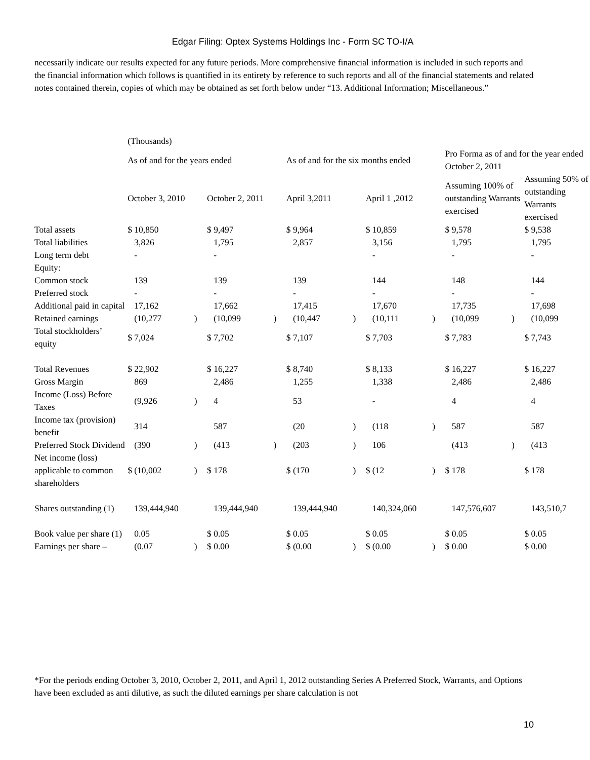Edgar Filing: Optex Systems Holdings Inc - Form SC TO-I/A
necessarily indicate our results expected for any future periods. More comprehensive financial information is included in such reports and the financial information which follows is quantified in its entirety by reference to such reports and all of the financial statements and related notes contained therein, copies of which may be obtained as set forth below under “13. Additional Information; Miscellaneous.”
| | (Thousands) | | | | | | | | | | |
| | As of and for the years ended | | | | As of and for the six months ended | | | | Pro Forma as of and for the year ended October 2, 2011 | | |
| | October 3, 2010 | | October 2, 2011 | | April 3,2011 | | April 1 ,2012 | | Assuming 100% of outstanding Warrants exercised | | Assuming 50% of outstanding Warrants exercised |
| Total assets | $ 10,850 | | $ 9,497 | | $ 9,964 | | $ 10,859 | | $ 9,578 | | $ 9,538 |
| Total liabilities | 3,826 | | 1,795 | | 2,857 | | 3,156 | | 1,795 | | 1,795 |
| Long term debt | - | | - | | | | - | | - | | - |
| Equity: | | | | | | | | | | | |
| Common stock | 139 | | 139 | | 139 | | 144 | | 148 | | 144 |
| Preferred stock | - | | - | | - | | - | | - | | - |
| Additional paid in capital | 17,162 | | 17,662 | | 17,415 | | 17,670 | | 17,735 | | 17,698 |
| Retained earnings | (10,277 | ) | (10,099 | ) | (10,447 | ) | (10,111 | ) | (10,099 | ) | (10,099 |
| Total stockholders’ equity | $ 7,024 | | $ 7,702 | | $ 7,107 | | $ 7,703 | | $ 7,783 | | $ 7,743 |
| Total Revenues | $ 22,902 | | $ 16,227 | | $ 8,740 | | $ 8,133 | | $ 16,227 | | $ 16,227 |
| Gross Margin | 869 | | 2,486 | | 1,255 | | 1,338 | | 2,486 | | 2,486 |
| Income (Loss) Before Taxes | (9,926 | ) | 4 | | 53 | | - | | 4 | | 4 |
| Income tax (provision) benefit | 314 | | 587 | | (20 | ) | (118 | ) | 587 | | 587 |
| Preferred Stock Dividend | (390 | ) | (413 | ) | (203 | ) | 106 | | (413 | ) | (413 |
| Net income (loss) applicable to common shareholders | $ (10,002 | ) | $ 178 | | $ (170 | ) | $ (12 | ) | $ 178 | | $ 178 |
| Shares outstanding (1) | 139,444,940 | | 139,444,940 | | 139,444,940 | | 140,324,060 | | 147,576,607 | | 143,510,7 |
| Book value per share (1) | 0.05 | | $ 0.05 | | $ 0.05 | | $ 0.05 | | $ 0.05 | | $ 0.05 |
| Earnings per share – | (0.07 | ) | $ 0.00 | | $ (0.00 | ) | $ (0.00 | ) | $ 0.00 | | $ 0.00 |
*For the periods ending October 3, 2010, October 2, 2011, and April 1, 2012 outstanding Series A Preferred Stock, Warrants, and Options have been excluded as anti dilutive, as such the diluted earnings per share calculation is not
10